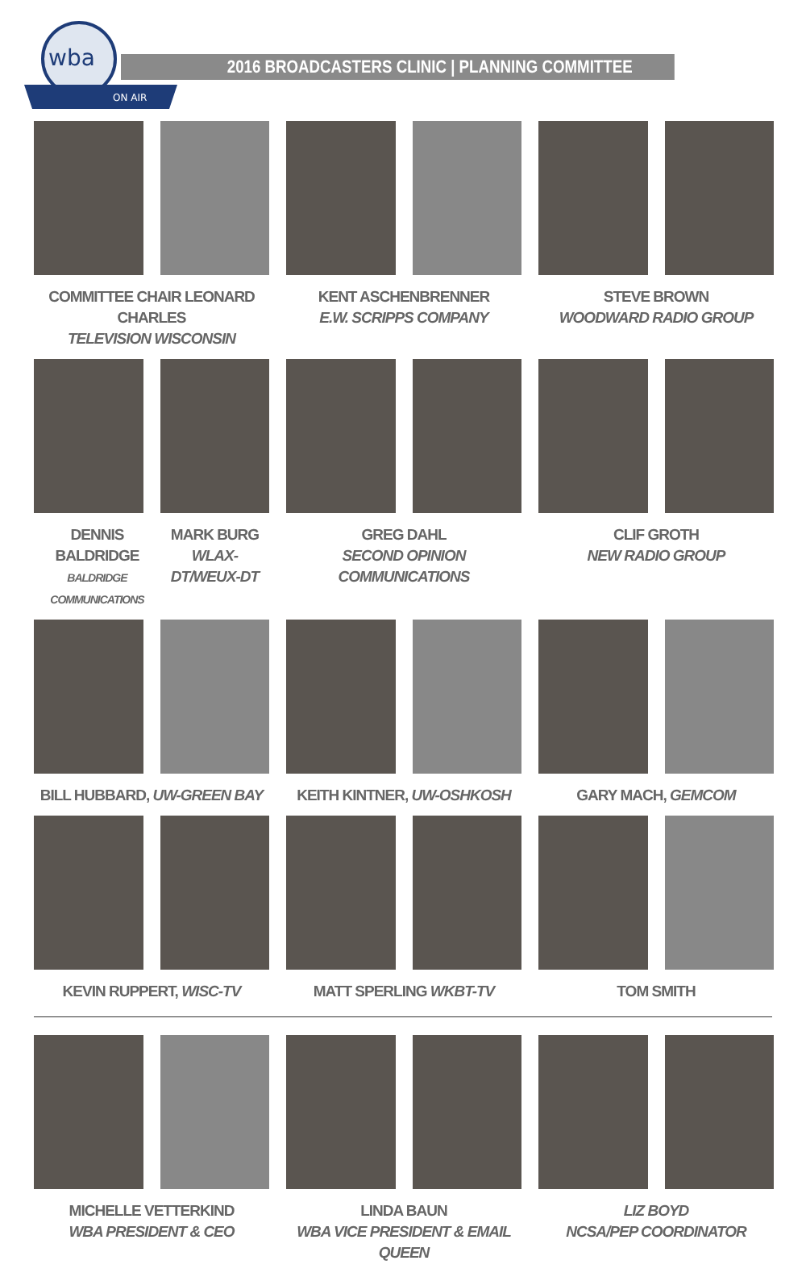wba
ON AIR
2016 BROADCASTERS CLINIC | PLANNING COMMITTEE
COMMITTEE CHAIR LEONARD CHARLES
TELEVISION WISCONSIN
KENT ASCHENBRENNER
E.W. SCRIPPS COMPANY
STEVE BROWN
WOODWARD RADIO GROUP
DENNIS BALDRIDGE
BALDRIDGE COMMUNICATIONS MARK BURG
WLAX-DT/WEUX-DT
GREG DAHL
SECOND OPINION COMMUNICATIONS
CLIF GROTH
NEW RADIO GROUP
BILL HUBBARD, UW-GREEN BAY KEITH KINTNER, UW-OSHKOSH GARY MACH, GEMCOM
KEVIN RUPPERT, WISC-TV MATT SPERLING WKBT-TV TOM SMITH
MICHELLE VETTERKIND
WBA PRESIDENT & CEO
LINDA BAUN
WBA VICE PRESIDENT & EMAIL QUEEN
LIZ BOYD
NCSA/PEP COORDINATOR